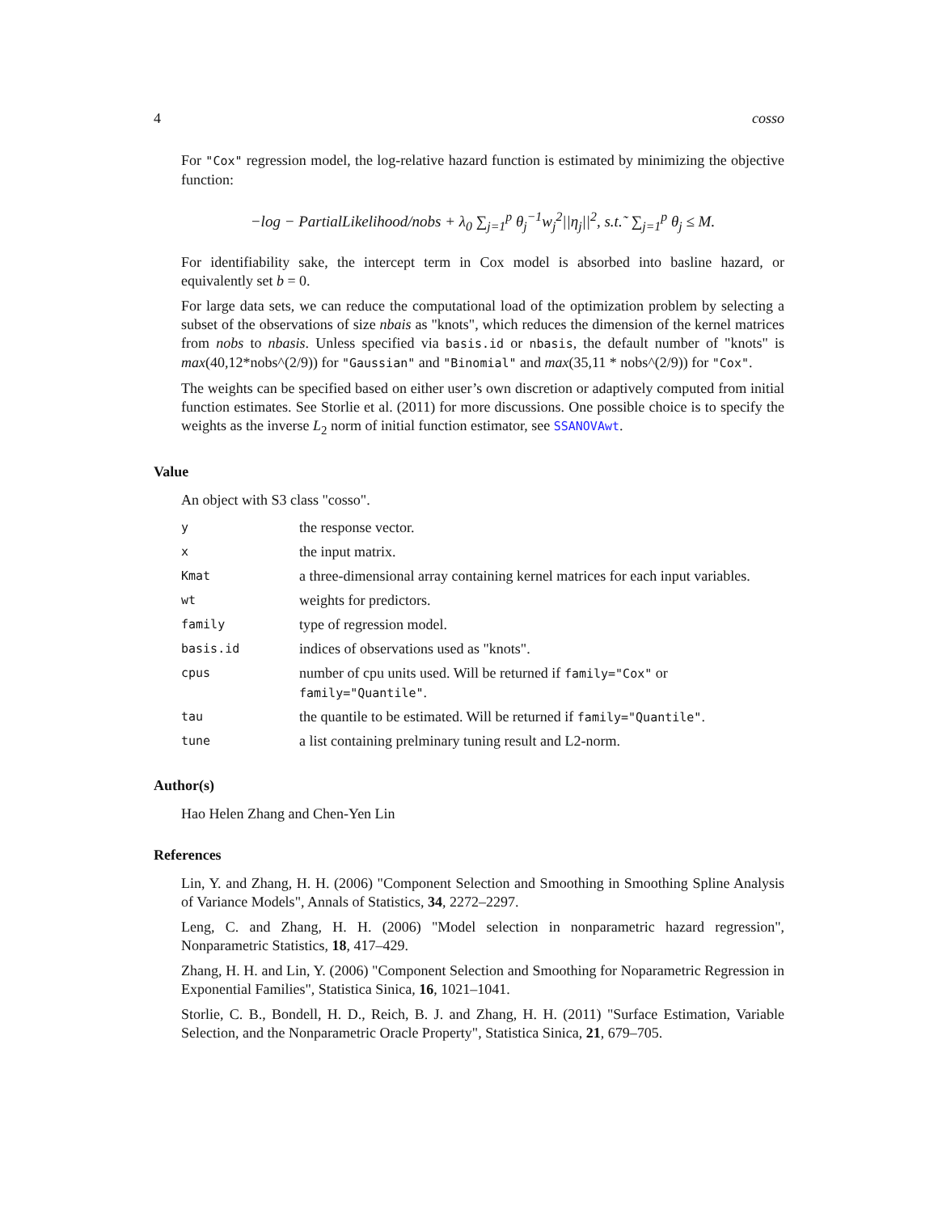4 cosso
For "Cox" regression model, the log-relative hazard function is estimated by minimizing the objective function:
−log − PartialLikelihood/nobs + λ<sub>0</sub> ∑<sub>j=1</sub><sup>p</sup> θ<sub>j</sub><sup>−1</sup>w<sub>j</sub><sup>2</sup>||η<sub>j</sub>||<sup>2</sup>, s.t.˜ ∑<sub>j=1</sub><sup>p</sup> θ<sub>j</sub> ≤ M.
For identifiability sake, the intercept term in Cox model is absorbed into basline hazard, or equivalently set b = 0.
For large data sets, we can reduce the computational load of the optimization problem by selecting a subset of the observations of size nbais as "knots", which reduces the dimension of the kernel matrices from nobs to nbasis. Unless specified via basis.id or nbasis, the default number of "knots" is max(40,12*nobs^(2/9)) for "Gaussian" and "Binomial" and max(35,11 * nobs^(2/9)) for "Cox".
The weights can be specified based on either user’s own discretion or adaptively computed from initial function estimates. See Storlie et al. (2011) for more discussions. One possible choice is to specify the weights as the inverse L<sub>2</sub> norm of initial function estimator, see SSANOVAwt.
Value
An object with S3 class "cosso".
| y | the response vector. |
| x | the input matrix. |
| Kmat | a three-dimensional array containing kernel matrices for each input variables. |
| wt | weights for predictors. |
| family | type of regression model. |
| basis.id | indices of observations used as "knots". |
| cpus | number of cpu units used. Will be returned if family="Cox" or family="Quantile" . |
| tau | the quantile to be estimated. Will be returned if family="Quantile" . |
| tune | a list containing prelminary tuning result and L2-norm. |
Author(s)
Hao Helen Zhang and Chen-Yen Lin
References
Lin, Y. and Zhang, H. H. (2006) "Component Selection and Smoothing in Smoothing Spline Analysis of Variance Models", Annals of Statistics, 34, 2272–2297.
Leng, C. and Zhang, H. H. (2006) "Model selection in nonparametric hazard regression", Nonparametric Statistics, 18, 417–429.
Zhang, H. H. and Lin, Y. (2006) "Component Selection and Smoothing for Noparametric Regression in Exponential Families", Statistica Sinica, 16, 1021–1041.
Storlie, C. B., Bondell, H. D., Reich, B. J. and Zhang, H. H. (2011) "Surface Estimation, Variable Selection, and the Nonparametric Oracle Property", Statistica Sinica, 21, 679–705.